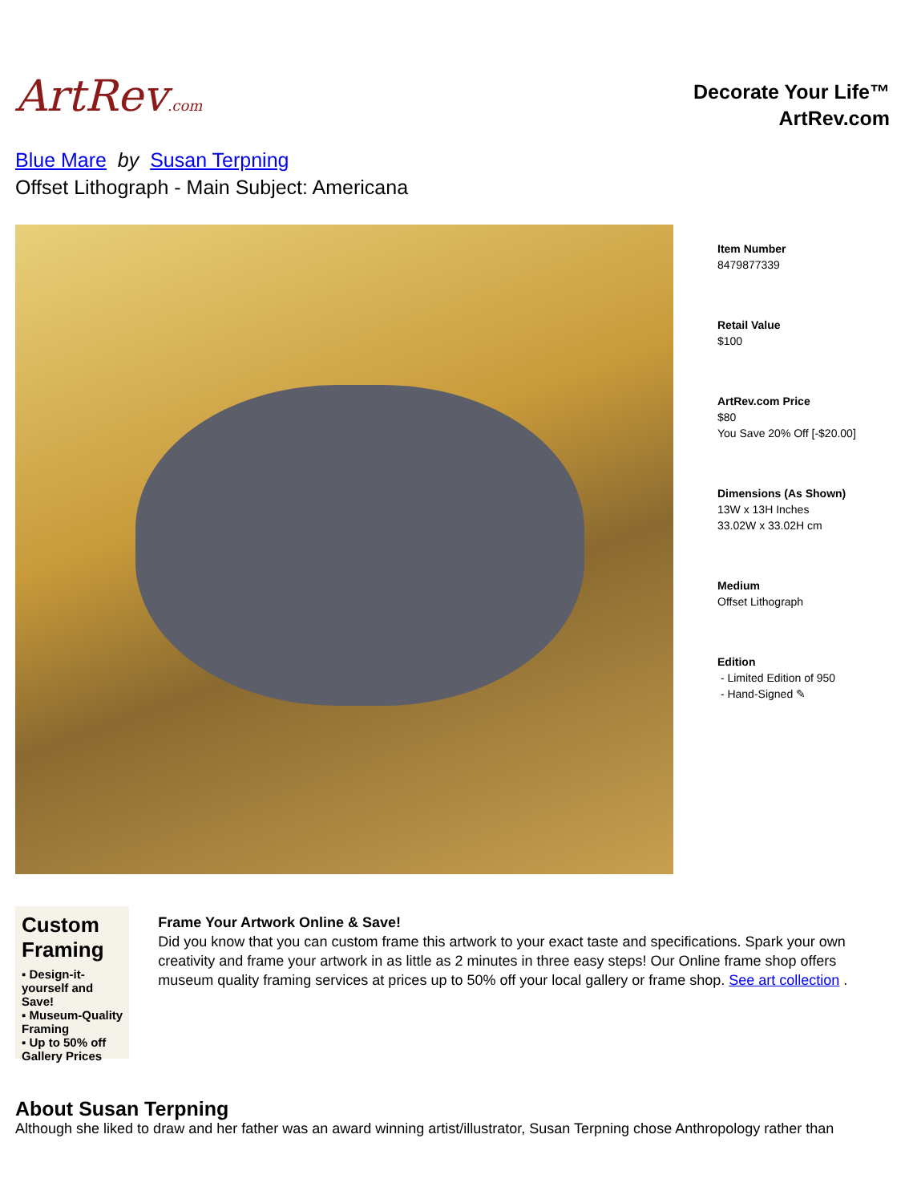ArtRev.com
Decorate Your Life™
ArtRev.com
Blue Mare by Susan Terpning
Offset Lithograph - Main Subject: Americana
Item Number
8479877339
Retail Value
$100
ArtRev.com Price
$80
You Save 20% Off [-$20.00]
Dimensions (As Shown)
13W x 13H Inches
33.02W x 33.02H cm
Medium
Offset Lithograph
Edition
- Limited Edition of 950
- Hand-Signed ✎
Custom Framing
▪ Design-it-yourself and Save!
▪ Museum-Quality Framing
▪ Up to 50% off Gallery Prices
Frame Your Artwork Online & Save!
Did you know that you can custom frame this artwork to your exact taste and specifications. Spark your own creativity and frame your artwork in as little as 2 minutes in three easy steps! Our Online frame shop offers museum quality framing services at prices up to 50% off your local gallery or frame shop. See art collection .
About Susan Terpning
Although she liked to draw and her father was an award winning artist/illustrator, Susan Terpning chose Anthropology rather than